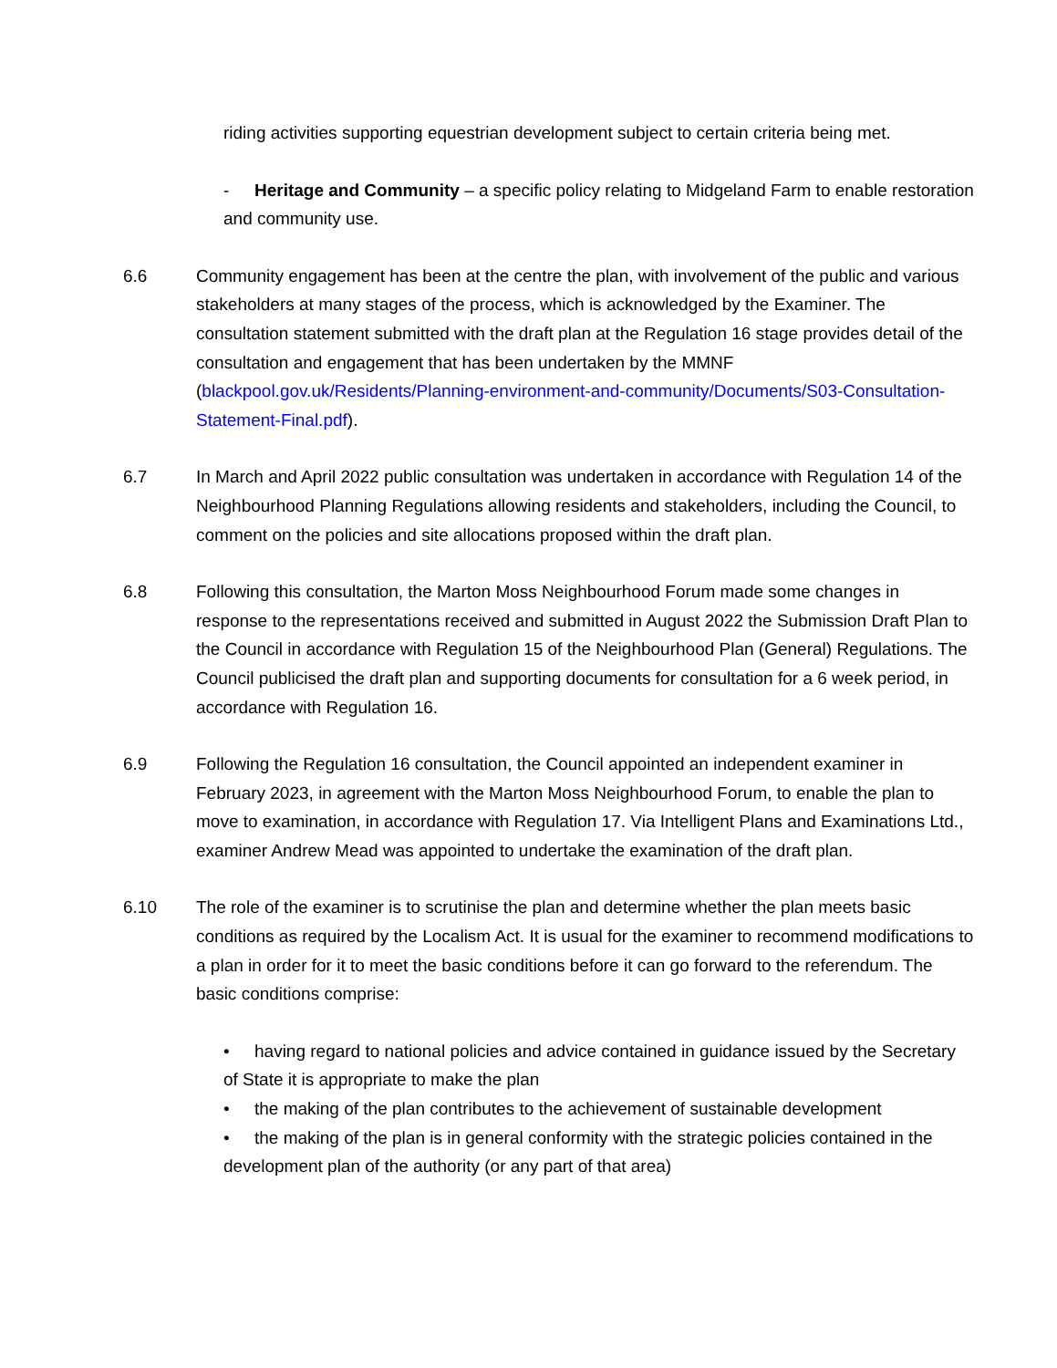riding activities supporting equestrian development subject to certain criteria being met.
- Heritage and Community – a specific policy relating to Midgeland Farm to enable restoration and community use.
6.6 Community engagement has been at the centre the plan, with involvement of the public and various stakeholders at many stages of the process, which is acknowledged by the Examiner. The consultation statement submitted with the draft plan at the Regulation 16 stage provides detail of the consultation and engagement that has been undertaken by the MMNF (blackpool.gov.uk/Residents/Planning-environment-and-community/Documents/S03-Consultation-Statement-Final.pdf).
6.7 In March and April 2022 public consultation was undertaken in accordance with Regulation 14 of the Neighbourhood Planning Regulations allowing residents and stakeholders, including the Council, to comment on the policies and site allocations proposed within the draft plan.
6.8 Following this consultation, the Marton Moss Neighbourhood Forum made some changes in response to the representations received and submitted in August 2022 the Submission Draft Plan to the Council in accordance with Regulation 15 of the Neighbourhood Plan (General) Regulations. The Council publicised the draft plan and supporting documents for consultation for a 6 week period, in accordance with Regulation 16.
6.9 Following the Regulation 16 consultation, the Council appointed an independent examiner in February 2023, in agreement with the Marton Moss Neighbourhood Forum, to enable the plan to move to examination, in accordance with Regulation 17. Via Intelligent Plans and Examinations Ltd., examiner Andrew Mead was appointed to undertake the examination of the draft plan.
6.10 The role of the examiner is to scrutinise the plan and determine whether the plan meets basic conditions as required by the Localism Act. It is usual for the examiner to recommend modifications to a plan in order for it to meet the basic conditions before it can go forward to the referendum. The basic conditions comprise:
• having regard to national policies and advice contained in guidance issued by the Secretary of State it is appropriate to make the plan
• the making of the plan contributes to the achievement of sustainable development
• the making of the plan is in general conformity with the strategic policies contained in the development plan of the authority (or any part of that area)